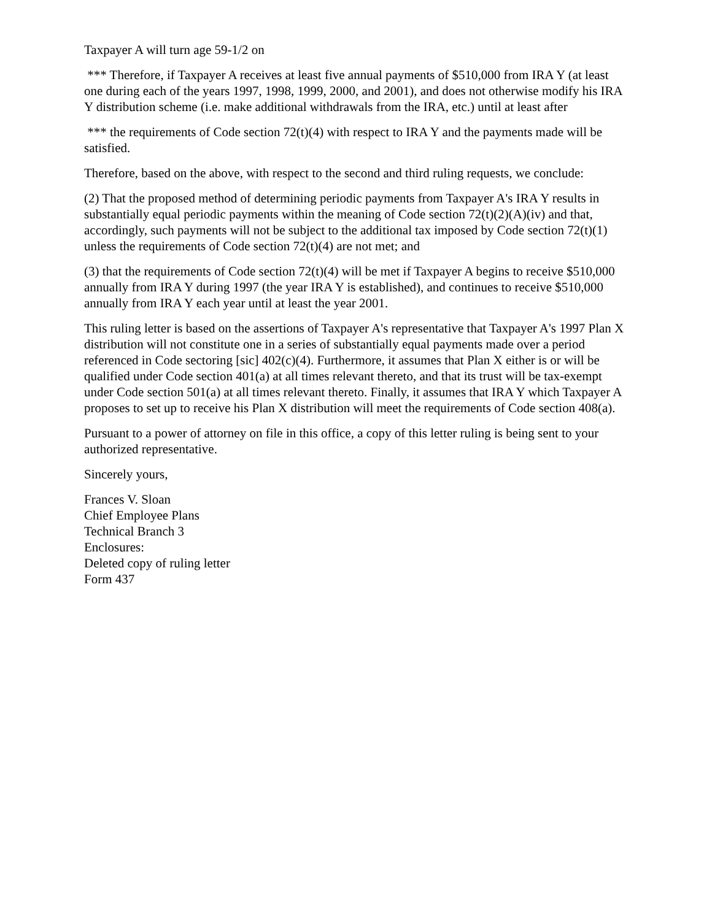Taxpayer A will turn age 59-1/2 on
*** Therefore, if Taxpayer A receives at least five annual payments of $510,000 from IRA Y (at least one during each of the years 1997, 1998, 1999, 2000, and 2001), and does not otherwise modify his IRA Y distribution scheme (i.e. make additional withdrawals from the IRA, etc.) until at least after
*** the requirements of Code section 72(t)(4) with respect to IRA Y and the payments made will be satisfied.
Therefore, based on the above, with respect to the second and third ruling requests, we conclude:
(2) That the proposed method of determining periodic payments from Taxpayer A's IRA Y results in substantially equal periodic payments within the meaning of Code section 72(t)(2)(A)(iv) and that, accordingly, such payments will not be subject to the additional tax imposed by Code section 72(t)(1) unless the requirements of Code section 72(t)(4) are not met; and
(3) that the requirements of Code section 72(t)(4) will be met if Taxpayer A begins to receive $510,000 annually from IRA Y during 1997 (the year IRA Y is established), and continues to receive $510,000 annually from IRA Y each year until at least the year 2001.
This ruling letter is based on the assertions of Taxpayer A's representative that Taxpayer A's 1997 Plan X distribution will not constitute one in a series of substantially equal payments made over a period referenced in Code sectoring [sic] 402(c)(4). Furthermore, it assumes that Plan X either is or will be qualified under Code section 401(a) at all times relevant thereto, and that its trust will be tax-exempt under Code section 501(a) at all times relevant thereto. Finally, it assumes that IRA Y which Taxpayer A proposes to set up to receive his Plan X distribution will meet the requirements of Code section 408(a).
Pursuant to a power of attorney on file in this office, a copy of this letter ruling is being sent to your authorized representative.
Sincerely yours,
Frances V. Sloan
Chief Employee Plans
Technical Branch 3
Enclosures:
Deleted copy of ruling letter
Form 437